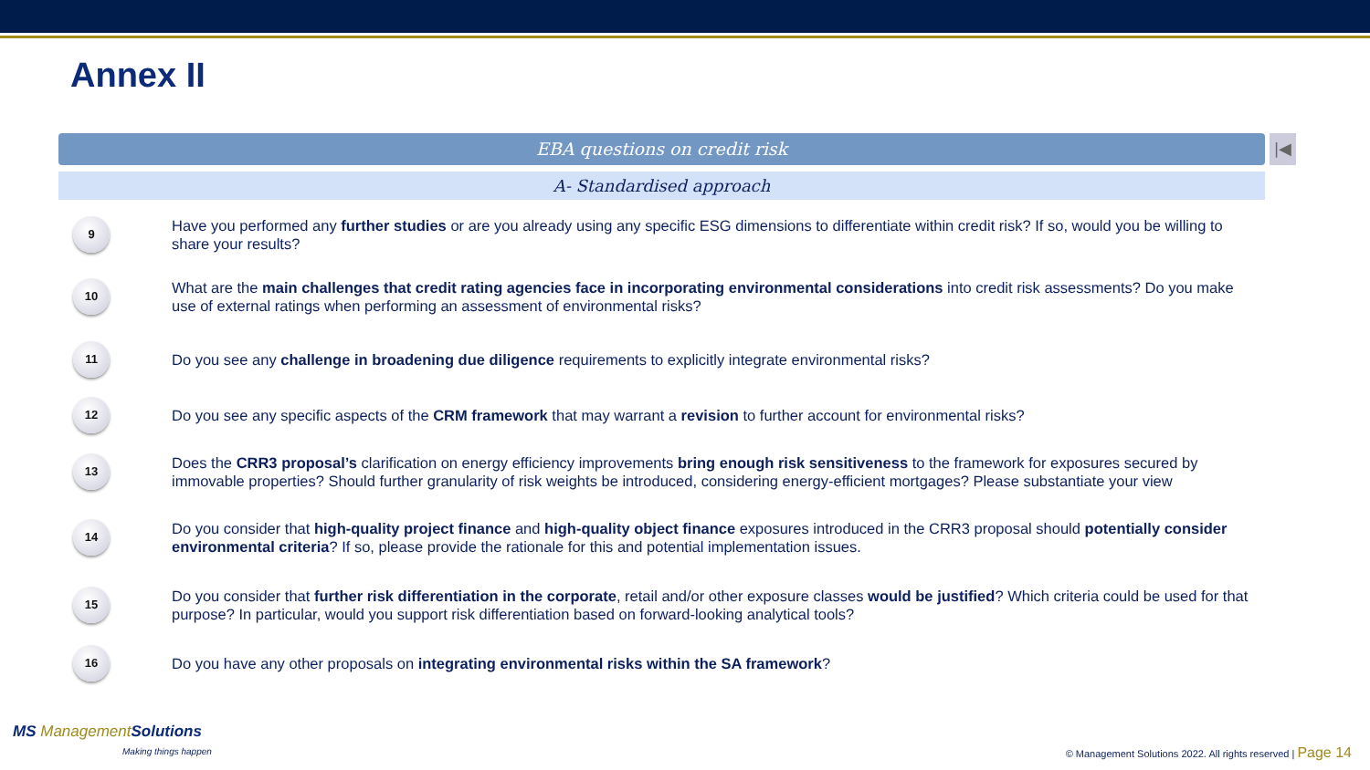Annex II
EBA questions on credit risk |◀
A- Standardised approach
9
Have you performed any further studies or are you already using any specific ESG dimensions to differentiate within credit risk? If so, would you be willing to share your results?
10
What are the main challenges that credit rating agencies face in incorporating environmental considerations into credit risk assessments? Do you make use of external ratings when performing an assessment of environmental risks?
11
Do you see any challenge in broadening due diligence requirements to explicitly integrate environmental risks?
12
Do you see any specific aspects of the CRM framework that may warrant a revision to further account for environmental risks?
13
Does the CRR3 proposal’s clarification on energy efficiency improvements bring enough risk sensitiveness to the framework for exposures secured by immovable properties? Should further granularity of risk weights be introduced, considering energy-efficient mortgages? Please substantiate your view
14
Do you consider that high-quality project finance and high-quality object finance exposures introduced in the CRR3 proposal should potentially consider environmental criteria? If so, please provide the rationale for this and potential implementation issues.
15
Do you consider that further risk differentiation in the corporate, retail and/or other exposure classes would be justified? Which criteria could be used for that purpose? In particular, would you support risk differentiation based on forward-looking analytical tools?
16
Do you have any other proposals on integrating environmental risks within the SA framework?
MS ManagementSolutions
Making things happen
© Management Solutions 2022. All rights reserved | Page 14